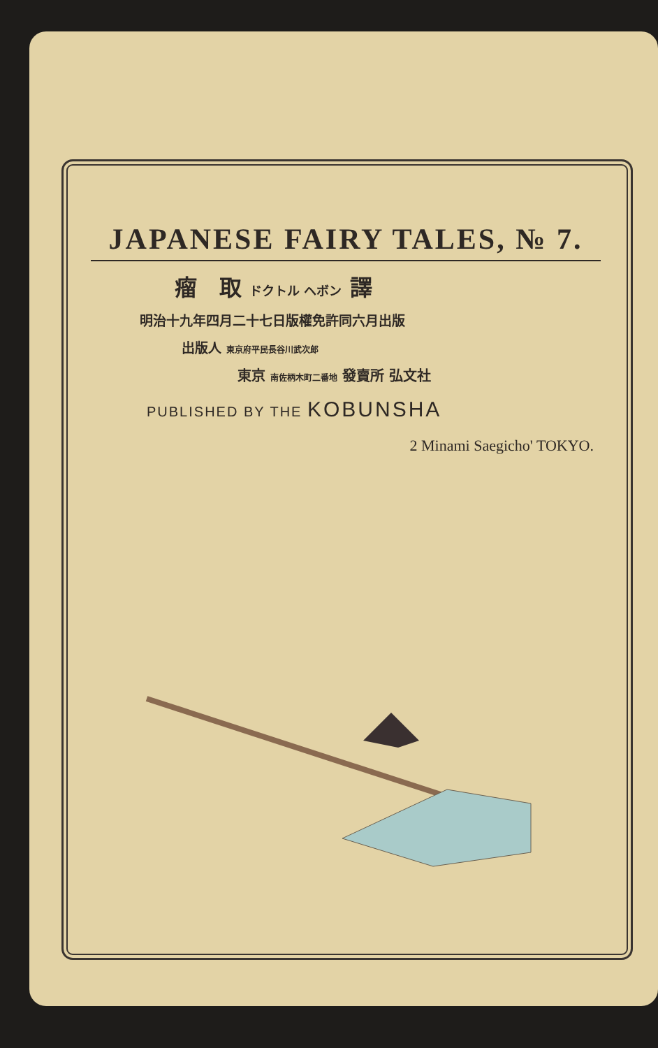JAPANESE FAIRY TALES, № 7.
瘤　取 ドクトル ヘボン 譯
明治十九年四月二十七日版權免許同六月出版
出版人 東京府平民長谷川武次郎
東京 南佐柄木町二番地 發賣所 弘文社
PUBLISHED BY THE KOBUNSHA
2 Minami Saegicho' TOKYO.